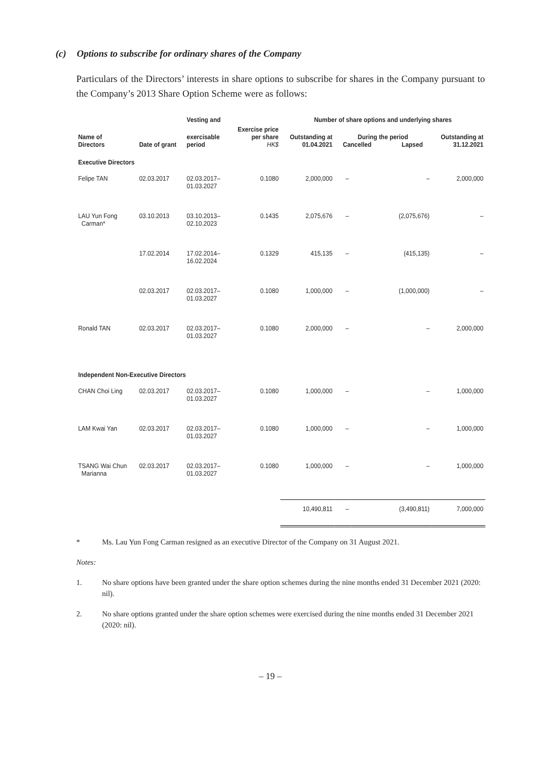(c) Options to subscribe for ordinary shares of the Company
Particulars of the Directors’ interests in share options to subscribe for shares in the Company pursuant to the Company’s 2013 Share Option Scheme were as follows:
| | | Vesting and | | Number of share options and underlying shares | | | |
| --- | --- | --- | --- | --- | --- | --- | --- |
| Name of Directors | Date of grant | exercisable period | Exercise price per share HK$ | Outstanding at 01.04.2021 | During the period Cancelled Lapsed | | Outstanding at 31.12.2021 |
| Executive Directors | | | | | | | |
| Felipe TAN | 02.03.2017 | 02.03.2017– 01.03.2027 | 0.1080 | 2,000,000 | – | – | 2,000,000 |
| LAU Yun Fong Carman* | 03.10.2013 | 03.10.2013– 02.10.2023 | 0.1435 | 2,075,676 | – | (2,075,676) | – |
| | 17.02.2014 | 17.02.2014– 16.02.2024 | 0.1329 | 415,135 | – | (415,135) | – |
| | 02.03.2017 | 02.03.2017– 01.03.2027 | 0.1080 | 1,000,000 | – | (1,000,000) | – |
| Ronald TAN | 02.03.2017 | 02.03.2017– 01.03.2027 | 0.1080 | 2,000,000 | – | – | 2,000,000 |
| Independent Non-Executive Directors | | | | | | | |
| CHAN Choi Ling | 02.03.2017 | 02.03.2017– 01.03.2027 | 0.1080 | 1,000,000 | – | – | 1,000,000 |
| LAM Kwai Yan | 02.03.2017 | 02.03.2017– 01.03.2027 | 0.1080 | 1,000,000 | – | – | 1,000,000 |
| TSANG Wai Chun Marianna | 02.03.2017 | 02.03.2017– 01.03.2027 | 0.1080 | 1,000,000 | – | – | 1,000,000 |
| | | | | 10,490,811 | – | (3,490,811) | 7,000,000 |
* Ms. Lau Yun Fong Carman resigned as an executive Director of the Company on 31 August 2021.
Notes:
1. No share options have been granted under the share option schemes during the nine months ended 31 December 2021 (2020: nil).
2. No share options granted under the share option schemes were exercised during the nine months ended 31 December 2021 (2020: nil).
– 19 –